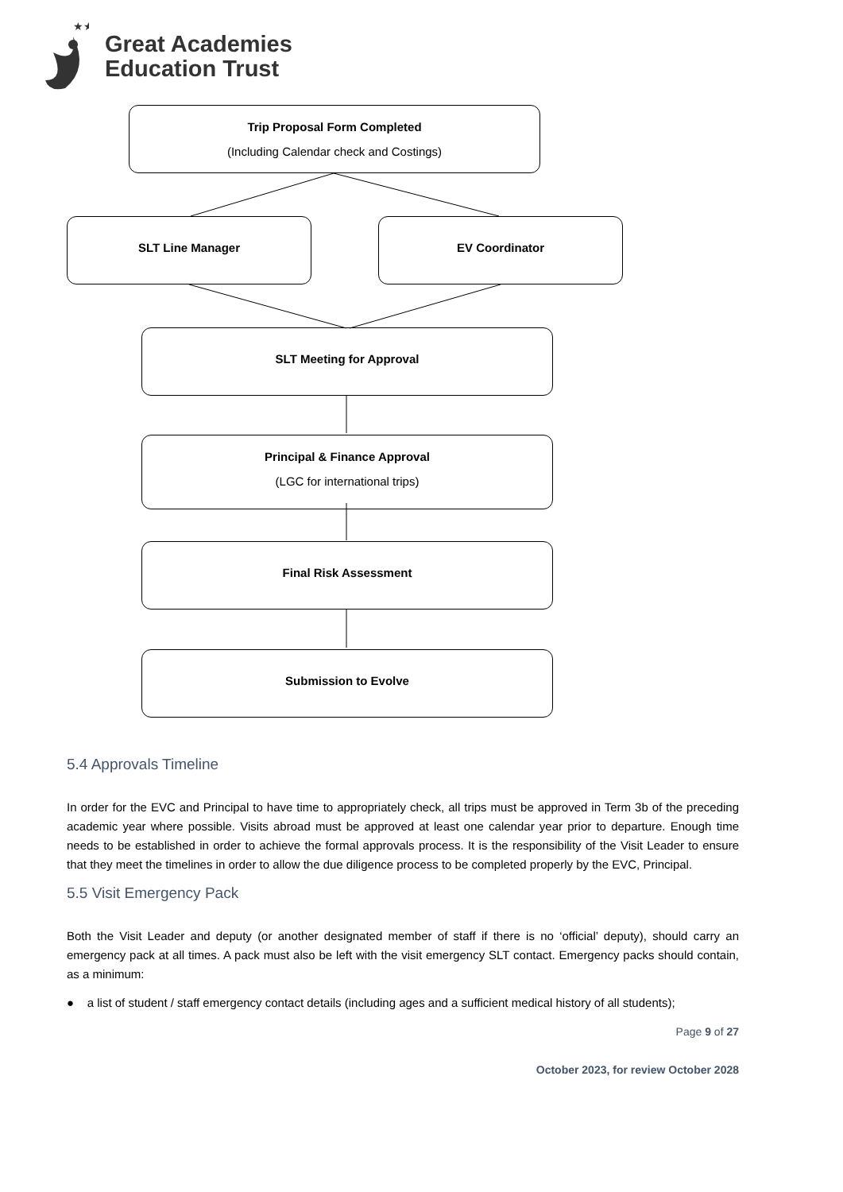★★
Great Academies
Education Trust
Trip Proposal Form Completed
(Including Calendar check and Costings)
SLT Line Manager EV Coordinator
SLT Meeting for Approval
Principal & Finance Approval
(LGC for international trips)
Final Risk Assessment
Submission to Evolve
5.4 Approvals Timeline
In order for the EVC and Principal to have time to appropriately check, all trips must be approved in Term 3b of the preceding academic year where possible. Visits abroad must be approved at least one calendar year prior to departure. Enough time needs to be established in order to achieve the formal approvals process. It is the responsibility of the Visit Leader to ensure that they meet the timelines in order to allow the due diligence process to be completed properly by the EVC, Principal.
5.5 Visit Emergency Pack
Both the Visit Leader and deputy (or another designated member of staff if there is no ‘official’ deputy), should carry an emergency pack at all times. A pack must also be left with the visit emergency SLT contact. Emergency packs should contain, as a minimum:
● a list of student / staff emergency contact details (including ages and a sufficient medical history of all students);
Page 9 of 27
October 2023, for review October 2028